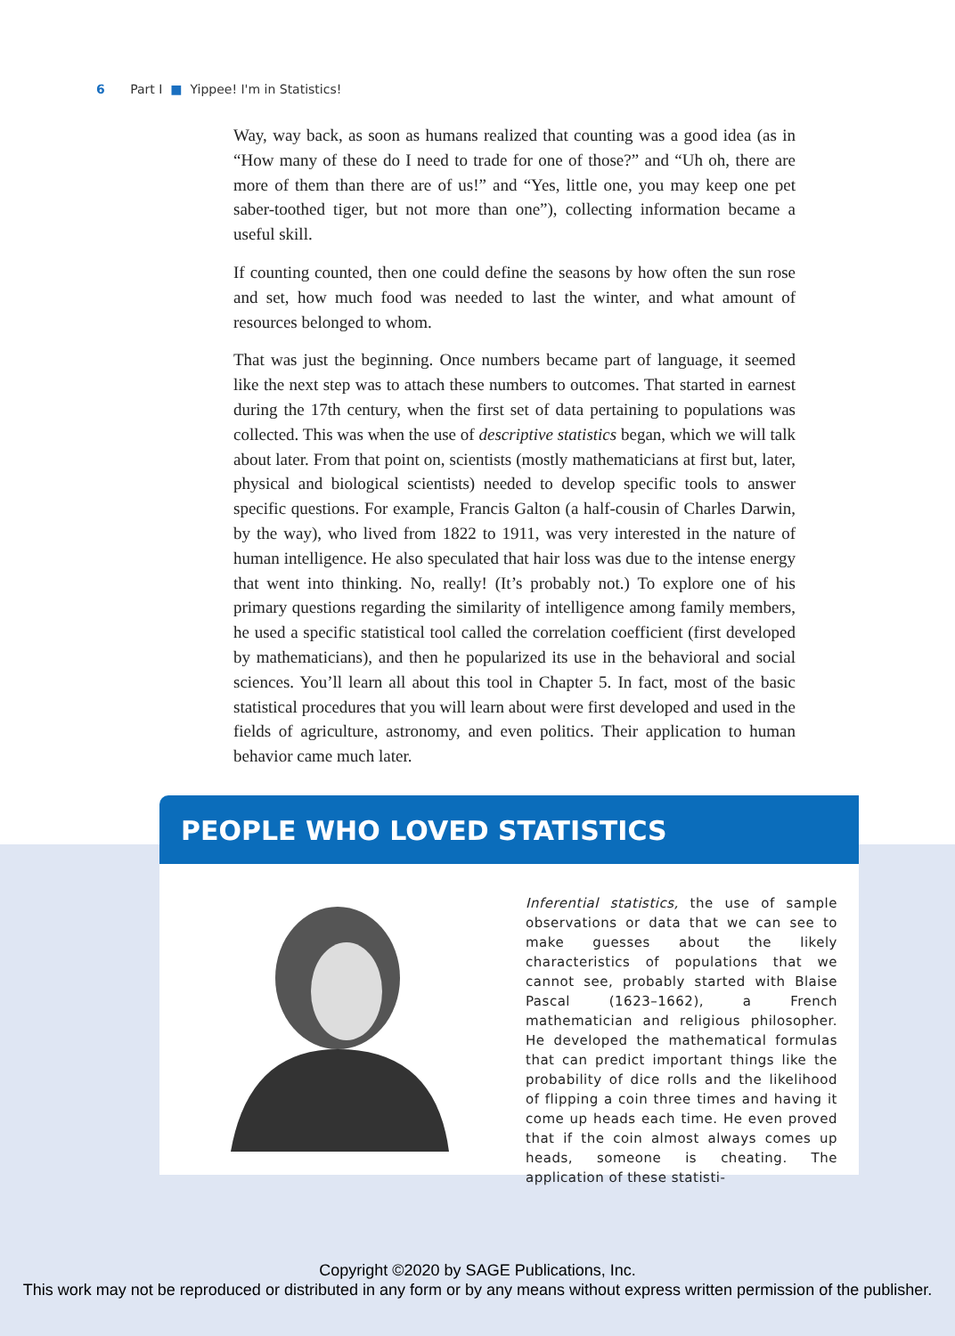6 Part I ■ Yippee! I'm in Statistics!
Way, way back, as soon as humans realized that counting was a good idea (as in “How many of these do I need to trade for one of those?” and “Uh oh, there are more of them than there are of us!” and “Yes, little one, you may keep one pet saber-toothed tiger, but not more than one”), collecting information became a useful skill.
If counting counted, then one could define the seasons by how often the sun rose and set, how much food was needed to last the winter, and what amount of resources belonged to whom.
That was just the beginning. Once numbers became part of language, it seemed like the next step was to attach these numbers to outcomes. That started in earnest during the 17th century, when the first set of data pertaining to populations was collected. This was when the use of descriptive statistics began, which we will talk about later. From that point on, scientists (mostly mathematicians at first but, later, physical and biological scientists) needed to develop specific tools to answer specific questions. For example, Francis Galton (a half-cousin of Charles Darwin, by the way), who lived from 1822 to 1911, was very interested in the nature of human intelligence. He also speculated that hair loss was due to the intense energy that went into thinking. No, really! (It’s probably not.) To explore one of his primary questions regarding the similarity of intelligence among family members, he used a specific statistical tool called the correlation coefficient (first developed by mathematicians), and then he popularized its use in the behavioral and social sciences. You’ll learn all about this tool in Chapter 5. In fact, most of the basic statistical procedures that you will learn about were first developed and used in the fields of agriculture, astronomy, and even politics. Their application to human behavior came much later.
PEOPLE WHO LOVED STATISTICS
Inferential statistics, the use of sample observations or data that we can see to make guesses about the likely characteristics of populations that we cannot see, probably started with Blaise Pascal (1623–1662), a French mathematician and religious philosopher. He developed the mathematical formulas that can predict important things like the probability of dice rolls and the likelihood of flipping a coin three times and having it come up heads each time. He even proved that if the coin almost always comes up heads, someone is cheating. The application of these statisti-
Copyright ©2020 by SAGE Publications, Inc.
This work may not be reproduced or distributed in any form or by any means without express written permission of the publisher.